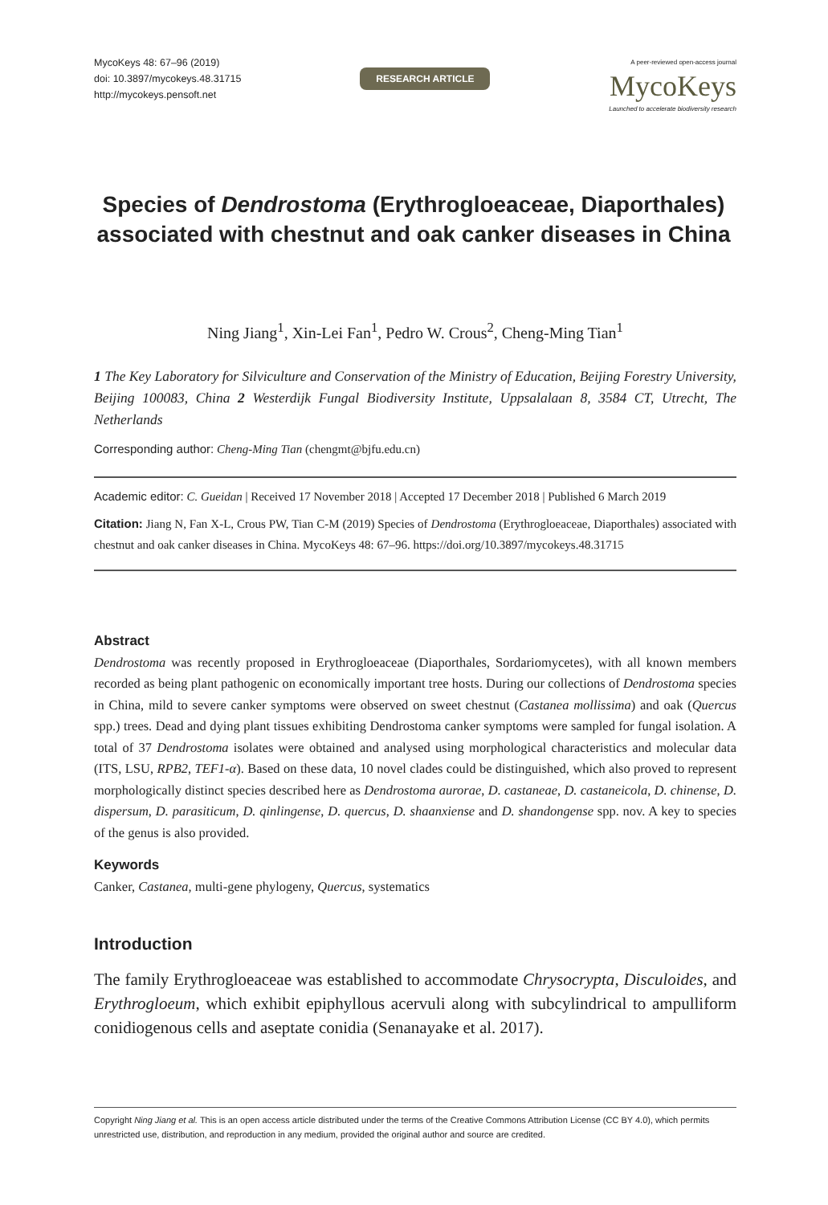MycoKeys 48: 67–96 (2019)
doi: 10.3897/mycokeys.48.31715
http://mycokeys.pensoft.net
RESEARCH ARTICLE
A peer-reviewed open-access journal
MycoKeys
Launched to accelerate biodiversity research
Species of Dendrostoma (Erythrogloeaceae, Diaporthales) associated with chestnut and oak canker diseases in China
Ning Jiang<sup>1</sup>, Xin-Lei Fan<sup>1</sup>, Pedro W. Crous<sup>2</sup>, Cheng-Ming Tian<sup>1</sup>
1 The Key Laboratory for Silviculture and Conservation of the Ministry of Education, Beijing Forestry University, Beijing 100083, China 2 Westerdijk Fungal Biodiversity Institute, Uppsalalaan 8, 3584 CT, Utrecht, The Netherlands
Corresponding author: Cheng-Ming Tian (chengmt@bjfu.edu.cn)
Academic editor: C. Gueidan | Received 17 November 2018 | Accepted 17 December 2018 | Published 6 March 2019
Citation: Jiang N, Fan X-L, Crous PW, Tian C-M (2019) Species of Dendrostoma (Erythrogloeaceae, Diaporthales) associated with chestnut and oak canker diseases in China. MycoKeys 48: 67–96. https://doi.org/10.3897/mycokeys.48.31715
Abstract
Dendrostoma was recently proposed in Erythrogloeaceae (Diaporthales, Sordariomycetes), with all known members recorded as being plant pathogenic on economically important tree hosts. During our collections of Dendrostoma species in China, mild to severe canker symptoms were observed on sweet chestnut (Castanea mollissima) and oak (Quercus spp.) trees. Dead and dying plant tissues exhibiting Dendrostoma canker symptoms were sampled for fungal isolation. A total of 37 Dendrostoma isolates were obtained and analysed using morphological characteristics and molecular data (ITS, LSU, RPB2, TEF1-α). Based on these data, 10 novel clades could be distinguished, which also proved to represent morphologically distinct species described here as Dendrostoma aurorae, D. castaneae, D. castaneicola, D. chinense, D. dispersum, D. parasiticum, D. qinlingense, D. quercus, D. shaanxiense and D. shandongense spp. nov. A key to species of the genus is also provided.
Keywords
Canker, Castanea, multi-gene phylogeny, Quercus, systematics
Introduction
The family Erythrogloeaceae was established to accommodate Chrysocrypta, Disculoides, and Erythrogloeum, which exhibit epiphyllous acervuli along with subcylindrical to ampulliform conidiogenous cells and aseptate conidia (Senanayake et al. 2017).
Copyright Ning Jiang et al. This is an open access article distributed under the terms of the Creative Commons Attribution License (CC BY 4.0), which permits unrestricted use, distribution, and reproduction in any medium, provided the original author and source are credited.